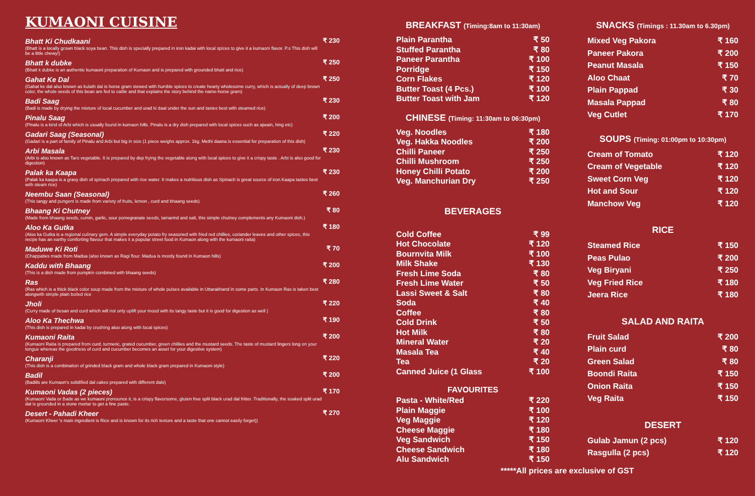KUMAONI CUISINE
Bhatt Ki Chudkaani
(Bhatt is a locally grown black soya bean. This dish is specially prepared in iron kadai with local spices to give it a kumaoni flavor. P.s This dish will be a little chewy!)
₹ 230
Bhatt k dubke
(Bhatt k dubke is an authentic kumaoni preparation of Kumaon and is prepared with grounded bhatt and rice)
₹ 250
Gahat Ke Dal
(Gahat ke dal also known as kulath dal is horse gram stewed with humble spices to create hearty wholesome curry, which is actually of deep brown color, the whole seeds of this bean are fed to cattle and that explains the story behind the name-horse gram)
₹ 250
Badi Saag
(Badi is made by drying the mixture of local cucumber and urad ki daal under the sun and tastes best with steamed rice)
₹ 230
Pinalu Saag
(Pinalu is a kind of Arbi which is usually found in kumaon hills. Pinalu is a dry dish prepared with local spices such as ajwain, hing etc)
₹ 200
Gadari Saag (Seasonal)
(Gadari is a part of family of Pinalu and Arbi but big in size (1 piece weighs approx. 1kg. Methi daana is essential for preparation of this dish)
₹ 220
Arbi Masala
(Arbi is also known as Taro vegetable. It is prepared by dep frying the vegetable along with local spices to give it a crispy taste . Arbi is also good for digestion)
₹ 230
Palak ka Kaapa
(Palak ka kaapa is a gravy dish of spinach prepared with rice water. It makes a nutritious dish as Spinach is great source of iron.Kaapa tastes best with steam rice)
₹ 230
Neembu Saan (Seasonal)
(This tangy and pungent is made from variety of fruits, lemon , curd and bhaang seeds)
₹ 260
Bhaang Ki Chutney
(Made from bhaang seeds, cumin, garlic, sour pomegranate seeds, tamarind and salt, this simple chutney complements any Kumaoni dish.)
₹ 80
Aloo Ka Gutka
(Aloo ka Gutka is a regional culinary gem. A simple everyday potato fry seasoned with fried red chillies, coriander leaves and other spices, this recipe has an earthy comforting flavour that makes it a popular street food in Kumaon along with the kumaoni raita)
₹ 180
Maduwe Ki Roti
(Chappaties made from Madua (also known as Ragi flour. Madua is mostly found in Kumaon hills)
₹ 70
Kaddu with Bhaang
(This is a dish made from pumpkin combined with bhaang seeds)
₹ 200
Ras
(Ras which is a thick black color soup made from the mixture of whole pulses available in Uttarakhand in some parts. In Kumaon Ras is taken best alongwith simple plain boiled rice
₹ 280
Jholi
(Curry made of besan and curd which will not only uplift your mood with its tangy taste but it is good for digestion as well )
₹ 220
Aloo Ka Thechwa
(This dish is prepared in kadai by crushing aloo along with local spices)
₹ 190
Kumaoni Raita
(Kumaoni Raita is prepared from curd, turmeric, grated cucumber, green chillies and the mustard seeds. The taste of mustard lingers long on your tongue whereas the goodness of curd and cucumber becomes an asset for your digestive system)
₹ 200
Charanji
(This dish is a combination of grinded black gram and whole black gram prepared in Kumaoni style)
₹ 220
Badil
(Badiils are Kumaon's solidified dal cakes prepared with different dals)
₹ 200
Kumaoni Vadas (2 pieces)
(Kumaoni Vada or Bade as we kumaoni pronounce it, is a crispy flavorsome, gluten free split black urad dal fritter. Traditionally, the soaked split urad dal is grounded in a stone mortar to get a fine paste.
₹ 170
Desert - Pahadi Kheer
(Kumaoni Kheer 's main ingredient is Rice and is known for its rich texture and a taste that one cannot easily forget))
₹ 270
BREAKFAST (Timing:8am to 11:30am)
| Plain Parantha | ₹ 50 |
| Stuffed Parantha | ₹ 80 |
| Paneer Parantha | ₹ 100 |
| Porridge | ₹ 150 |
| Corn Flakes | ₹ 120 |
| Butter Toast (4 Pcs.) | ₹ 100 |
| Butter Toast with Jam | ₹ 120 |
CHINESE (Timing: 11:30am to 06:30pm)
| Veg. Noodles | ₹ 180 |
| Veg. Hakka Noodles | ₹ 200 |
| Chilli Paneer | ₹ 250 |
| Chilli Mushroom | ₹ 250 |
| Honey Chilli Potato | ₹ 200 |
| Veg. Manchurian Dry | ₹ 250 |
BEVERAGES
| Cold Coffee | ₹ 99 |
| Hot Chocolate | ₹ 120 |
| Bournvita Milk | ₹ 100 |
| Milk Shake | ₹ 130 |
| Fresh Lime Soda | ₹ 80 |
| Fresh Lime Water | ₹ 50 |
| Lassi Sweet & Salt | ₹ 80 |
| Soda | ₹ 40 |
| Coffee | ₹ 80 |
| Cold Drink | ₹ 50 |
| Hot Milk | ₹ 80 |
| Mineral Water | ₹ 20 |
| Masala Tea | ₹ 40 |
| Tea | ₹ 20 |
| Canned Juice (1 Glass | ₹ 100 |
FAVOURITES
| Pasta - White/Red | ₹ 220 |
| Plain Maggie | ₹ 100 |
| Veg Maggie | ₹ 120 |
| Cheese Maggie | ₹ 180 |
| Veg Sandwich | ₹ 150 |
| Cheese Sandwich | ₹ 180 |
| Alu Sandwich | ₹ 150 |
*****All prices are exclusive of GST
SNACKS (Timings : 11.30am to 6.30pm)
| Mixed Veg Pakora | ₹ 160 |
| Paneer Pakora | ₹ 200 |
| Peanut Masala | ₹ 150 |
| Aloo Chaat | ₹ 70 |
| Plain Pappad | ₹ 30 |
| Masala Pappad | ₹ 80 |
| Veg Cutlet | ₹ 170 |
SOUPS (Timing: 01:00pm to 10:30pm)
| Cream of Tomato | ₹ 120 |
| Cream of Vegetable | ₹ 120 |
| Sweet Corn Veg | ₹ 120 |
| Hot and Sour | ₹ 120 |
| Manchow Veg | ₹ 120 |
RICE
| Steamed Rice | ₹ 150 |
| Peas Pulao | ₹ 200 |
| Veg Biryani | ₹ 250 |
| Veg Fried Rice | ₹ 180 |
| Jeera Rice | ₹ 180 |
SALAD AND RAITA
| Fruit Salad | ₹ 200 |
| Plain curd | ₹ 80 |
| Green Salad | ₹ 80 |
| Boondi Raita | ₹ 150 |
| Onion Raita | ₹ 150 |
| Veg Raita | ₹ 150 |
DESERT
| Gulab Jamun (2 pcs) | ₹ 120 |
| Rasgulla (2 pcs) | ₹ 120 |